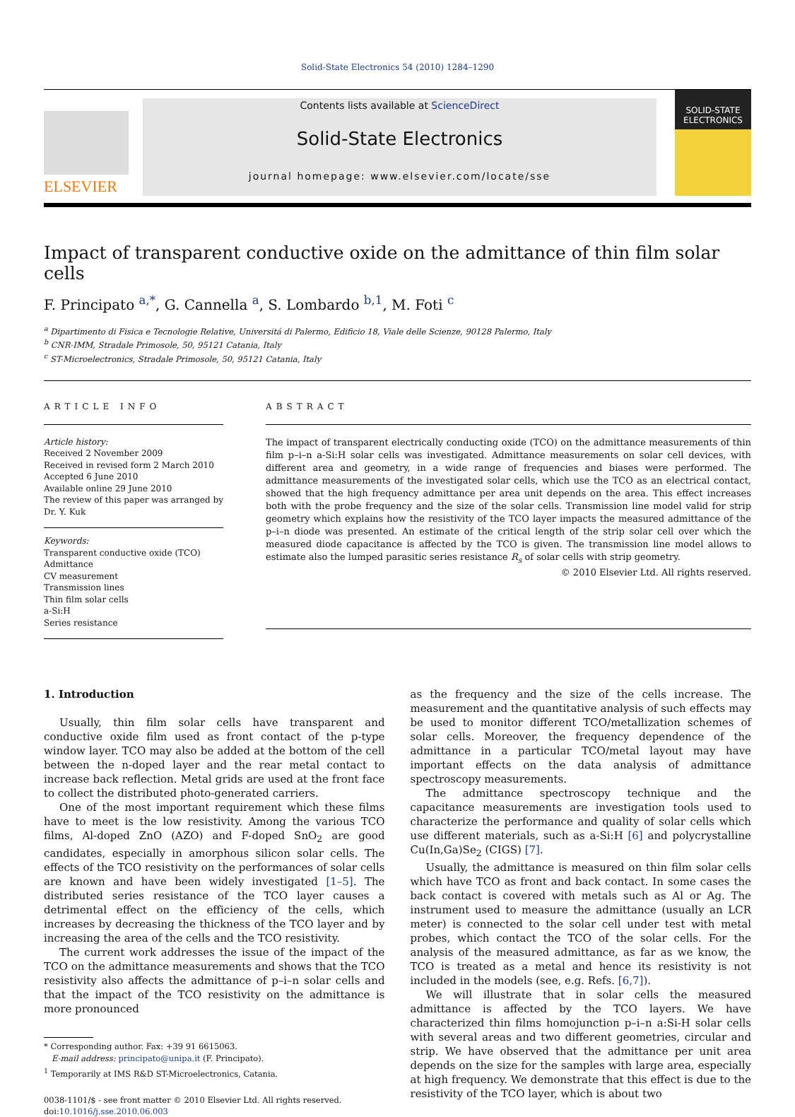Solid-State Electronics 54 (2010) 1284–1290
ELSEVIER
Contents lists available at ScienceDirect
Solid-State Electronics
journal homepage: www.elsevier.com/locate/sse
SOLID-STATE ELECTRONICS
Impact of transparent conductive oxide on the admittance of thin film solar cells
F. Principato <sup>a,*</sup>, G. Cannella <sup>a</sup>, S. Lombardo <sup>b,1</sup>, M. Foti <sup>c</sup>
<sup>a</sup> Dipartimento di Fisica e Tecnologie Relative, Universitá di Palermo, Edificio 18, Viale delle Scienze, 90128 Palermo, Italy
<sup>b</sup> CNR-IMM, Stradale Primosole, 50, 95121 Catania, Italy
<sup>c</sup> ST-Microelectronics, Stradale Primosole, 50, 95121 Catania, Italy
ARTICLE INFO
Article history:
Received 2 November 2009
Received in revised form 2 March 2010
Accepted 6 June 2010
Available online 29 June 2010
The review of this paper was arranged by Dr. Y. Kuk
Keywords:
Transparent conductive oxide (TCO)
Admittance
CV measurement
Transmission lines
Thin film solar cells
a-Si:H
Series resistance
ABSTRACT
The impact of transparent electrically conducting oxide (TCO) on the admittance measurements of thin film p–i–n a-Si:H solar cells was investigated. Admittance measurements on solar cell devices, with different area and geometry, in a wide range of frequencies and biases were performed. The admittance measurements of the investigated solar cells, which use the TCO as an electrical contact, showed that the high frequency admittance per area unit depends on the area. This effect increases both with the probe frequency and the size of the solar cells. Transmission line model valid for strip geometry which explains how the resistivity of the TCO layer impacts the measured admittance of the p–i–n diode was presented. An estimate of the critical length of the strip solar cell over which the measured diode capacitance is affected by the TCO is given. The transmission line model allows to estimate also the lumped parasitic series resistance R<sub>s</sub> of solar cells with strip geometry.
© 2010 Elsevier Ltd. All rights reserved.
1. Introduction
Usually, thin film solar cells have transparent and conductive oxide film used as front contact of the p-type window layer. TCO may also be added at the bottom of the cell between the n-doped layer and the rear metal contact to increase back reflection. Metal grids are used at the front face to collect the distributed photo-generated carriers.
One of the most important requirement which these films have to meet is the low resistivity. Among the various TCO films, Al-doped ZnO (AZO) and F-doped SnO<sub>2</sub> are good candidates, especially in amorphous silicon solar cells. The effects of the TCO resistivity on the performances of solar cells are known and have been widely investigated [1–5]. The distributed series resistance of the TCO layer causes a detrimental effect on the efficiency of the cells, which increases by decreasing the thickness of the TCO layer and by increasing the area of the cells and the TCO resistivity.
The current work addresses the issue of the impact of the TCO on the admittance measurements and shows that the TCO resistivity also affects the admittance of p–i–n solar cells and that the impact of the TCO resistivity on the admittance is more pronounced
* Corresponding author. Fax: +39 91 6615063.
E-mail address: principato@unipa.it (F. Principato).
<sup>1</sup> Temporarily at IMS R&D ST-Microelectronics, Catania.
0038-1101/$ - see front matter © 2010 Elsevier Ltd. All rights reserved.
doi:10.1016/j.sse.2010.06.003
as the frequency and the size of the cells increase. The measurement and the quantitative analysis of such effects may be used to monitor different TCO/metallization schemes of solar cells. Moreover, the frequency dependence of the admittance in a particular TCO/metal layout may have important effects on the data analysis of admittance spectroscopy measurements.
The admittance spectroscopy technique and the capacitance measurements are investigation tools used to characterize the performance and quality of solar cells which use different materials, such as a-Si:H [6] and polycrystalline Cu(In,Ga)Se<sub>2</sub> (CIGS) [7].
Usually, the admittance is measured on thin film solar cells which have TCO as front and back contact. In some cases the back contact is covered with metals such as Al or Ag. The instrument used to measure the admittance (usually an LCR meter) is connected to the solar cell under test with metal probes, which contact the TCO of the solar cells. For the analysis of the measured admittance, as far as we know, the TCO is treated as a metal and hence its resistivity is not included in the models (see, e.g. Refs. [6,7]).
We will illustrate that in solar cells the measured admittance is affected by the TCO layers. We have characterized thin films homojunction p–i–n a:Si-H solar cells with several areas and two different geometries, circular and strip. We have observed that the admittance per unit area depends on the size for the samples with large area, especially at high frequency. We demonstrate that this effect is due to the resistivity of the TCO layer, which is about two